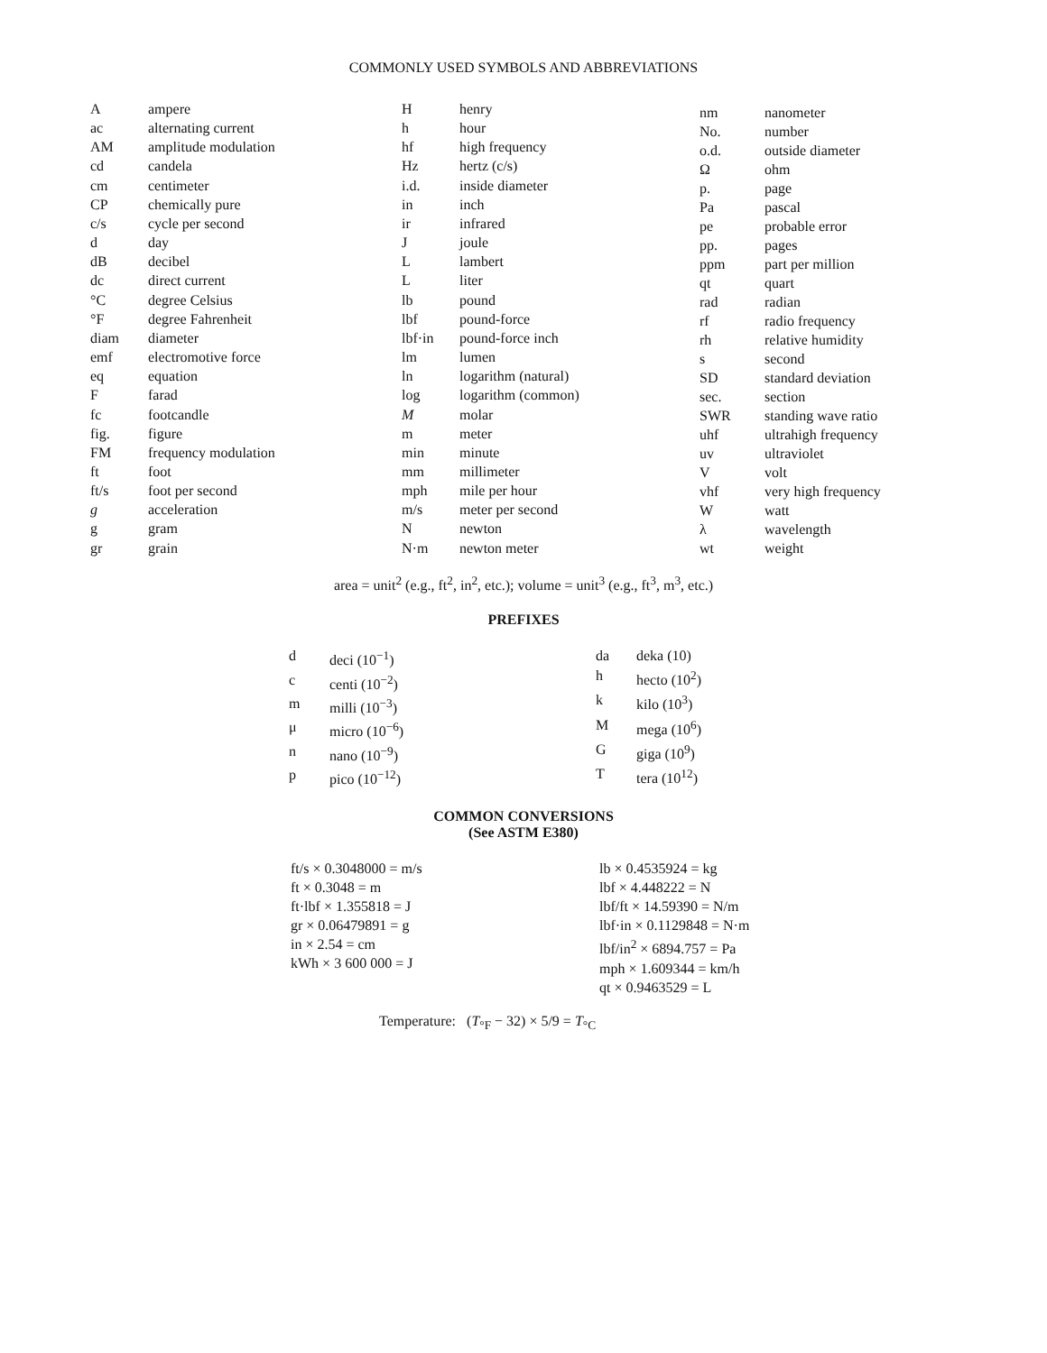COMMONLY USED SYMBOLS AND ABBREVIATIONS
| A | ampere |
| ac | alternating current |
| AM | amplitude modulation |
| cd | candela |
| cm | centimeter |
| CP | chemically pure |
| c/s | cycle per second |
| d | day |
| dB | decibel |
| dc | direct current |
| °C | degree Celsius |
| °F | degree Fahrenheit |
| diam | diameter |
| emf | electromotive force |
| eq | equation |
| F | farad |
| fc | footcandle |
| fig. | figure |
| FM | frequency modulation |
| ft | foot |
| ft/s | foot per second |
| g | acceleration |
| g | gram |
| gr | grain |
| H | henry |
| h | hour |
| hf | high frequency |
| Hz | hertz (c/s) |
| i.d. | inside diameter |
| in | inch |
| ir | infrared |
| J | joule |
| L | lambert |
| L | liter |
| lb | pound |
| lbf | pound-force |
| lbf·in | pound-force inch |
| lm | lumen |
| ln | logarithm (natural) |
| log | logarithm (common) |
| M | molar |
| m | meter |
| min | minute |
| mm | millimeter |
| mph | mile per hour |
| m/s | meter per second |
| N | newton |
| N·m | newton meter |
| nm | nanometer |
| No. | number |
| o.d. | outside diameter |
| Ω | ohm |
| p. | page |
| Pa | pascal |
| pe | probable error |
| pp. | pages |
| ppm | part per million |
| qt | quart |
| rad | radian |
| rf | radio frequency |
| rh | relative humidity |
| s | second |
| SD | standard deviation |
| sec. | section |
| SWR | standing wave ratio |
| uhf | ultrahigh frequency |
| uv | ultraviolet |
| V | volt |
| vhf | very high frequency |
| W | watt |
| λ | wavelength |
| wt | weight |
area = unit<sup>2</sup> (e.g., ft<sup>2</sup>, in<sup>2</sup>, etc.); volume = unit<sup>3</sup> (e.g., ft<sup>3</sup>, m<sup>3</sup>, etc.)
PREFIXES
| d | deci (10<sup>−1</sup>) |
| c | centi (10<sup>−2</sup>) |
| m | milli (10<sup>−3</sup>) |
| μ | micro (10<sup>−6</sup>) |
| n | nano (10<sup>−9</sup>) |
| p | pico (10<sup>−12</sup>) |
| da | deka (10) |
| h | hecto (10<sup>2</sup>) |
| k | kilo (10<sup>3</sup>) |
| M | mega (10<sup>6</sup>) |
| G | giga (10<sup>9</sup>) |
| T | tera (10<sup>12</sup>) |
COMMON CONVERSIONS
(See ASTM E380)
ft/s × 0.3048000 = m/s
ft × 0.3048 = m
ft·lbf × 1.355818 = J
gr × 0.06479891 = g
in × 2.54 = cm
kWh × 3 600 000 = J
lb × 0.4535924 = kg
lbf × 4.448222 = N
lbf/ft × 14.59390 = N/m
lbf·in × 0.1129848 = N·m
lbf/in<sup>2</sup> × 6894.757 = Pa
mph × 1.609344 = km/h
qt × 0.9463529 = L
Temperature: (T<sub>°F</sub> − 32) × 5/9 = T<sub>°C</sub>